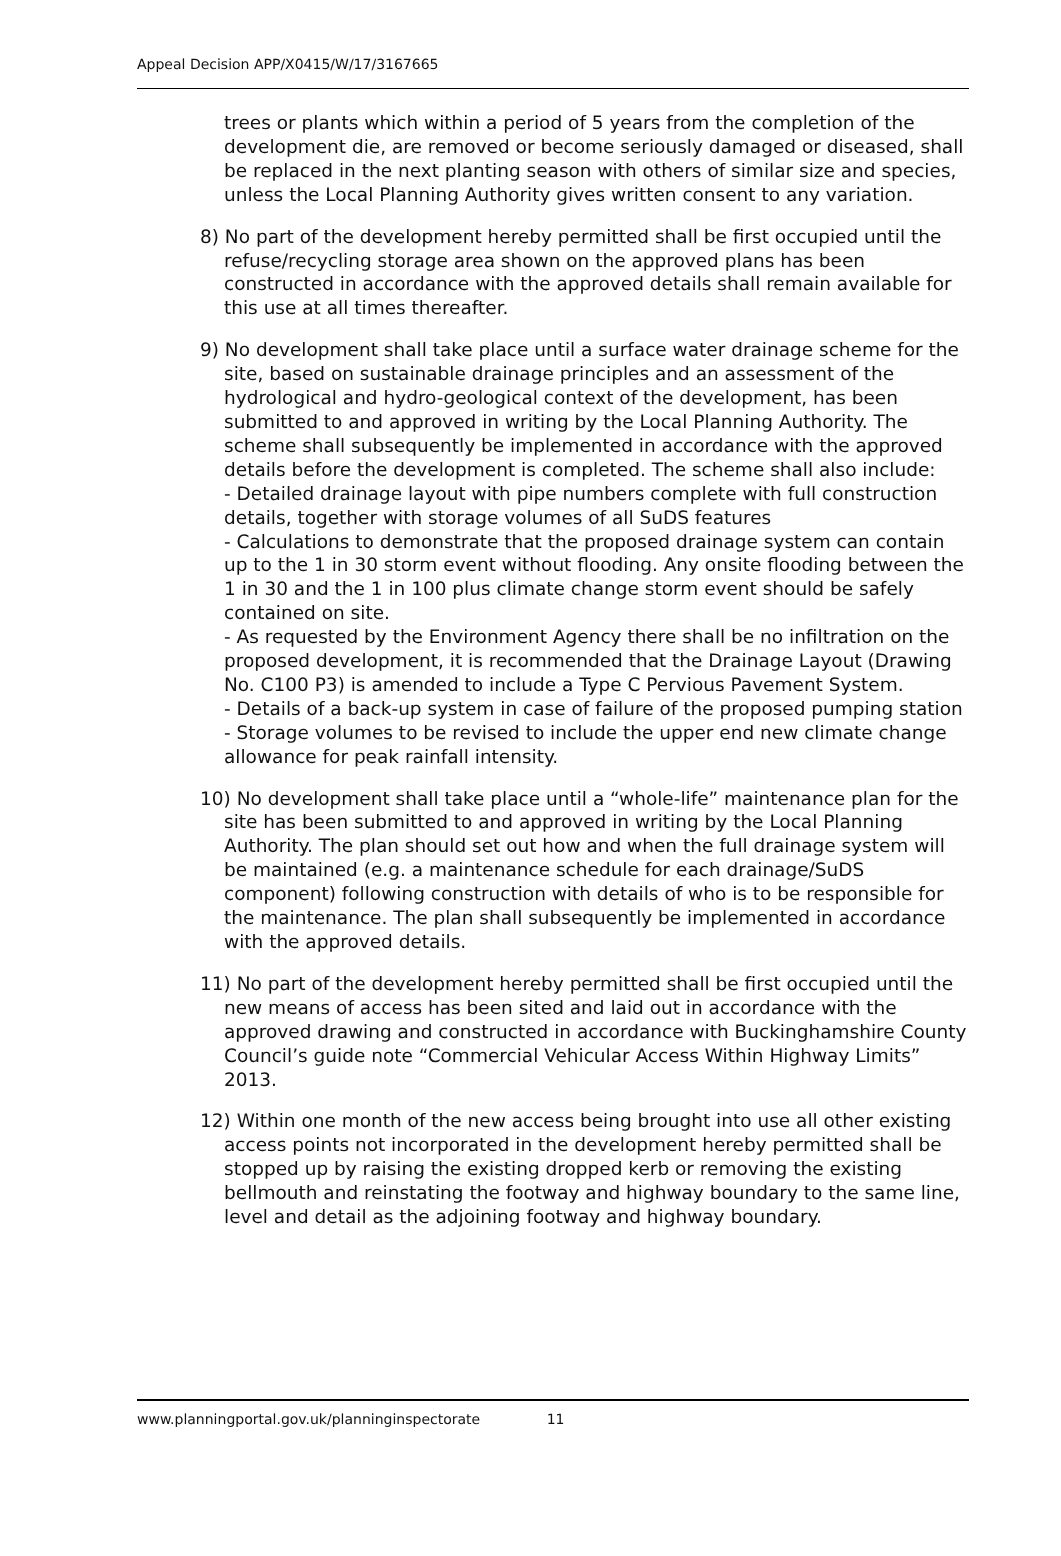Appeal Decision APP/X0415/W/17/3167665
trees or plants which within a period of 5 years from the completion of the development die, are removed or become seriously damaged or diseased, shall be replaced in the next planting season with others of similar size and species, unless the Local Planning Authority gives written consent to any variation.
8) No part of the development hereby permitted shall be first occupied until the refuse/recycling storage area shown on the approved plans has been constructed in accordance with the approved details shall remain available for this use at all times thereafter.
9) No development shall take place until a surface water drainage scheme for the site, based on sustainable drainage principles and an assessment of the hydrological and hydro-geological context of the development, has been submitted to and approved in writing by the Local Planning Authority. The scheme shall subsequently be implemented in accordance with the approved details before the development is completed. The scheme shall also include:
- Detailed drainage layout with pipe numbers complete with full construction details, together with storage volumes of all SuDS features
- Calculations to demonstrate that the proposed drainage system can contain up to the 1 in 30 storm event without flooding. Any onsite flooding between the 1 in 30 and the 1 in 100 plus climate change storm event should be safely contained on site.
- As requested by the Environment Agency there shall be no infiltration on the proposed development, it is recommended that the Drainage Layout (Drawing No. C100 P3) is amended to include a Type C Pervious Pavement System.
- Details of a back-up system in case of failure of the proposed pumping station
- Storage volumes to be revised to include the upper end new climate change allowance for peak rainfall intensity.
10) No development shall take place until a “whole-life” maintenance plan for the site has been submitted to and approved in writing by the Local Planning Authority. The plan should set out how and when the full drainage system will be maintained (e.g. a maintenance schedule for each drainage/SuDS component) following construction with details of who is to be responsible for the maintenance. The plan shall subsequently be implemented in accordance with the approved details.
11) No part of the development hereby permitted shall be first occupied until the new means of access has been sited and laid out in accordance with the approved drawing and constructed in accordance with Buckinghamshire County Council’s guide note “Commercial Vehicular Access Within Highway Limits” 2013.
12) Within one month of the new access being brought into use all other existing access points not incorporated in the development hereby permitted shall be stopped up by raising the existing dropped kerb or removing the existing bellmouth and reinstating the footway and highway boundary to the same line, level and detail as the adjoining footway and highway boundary.
www.planningportal.gov.uk/planninginspectorate 11